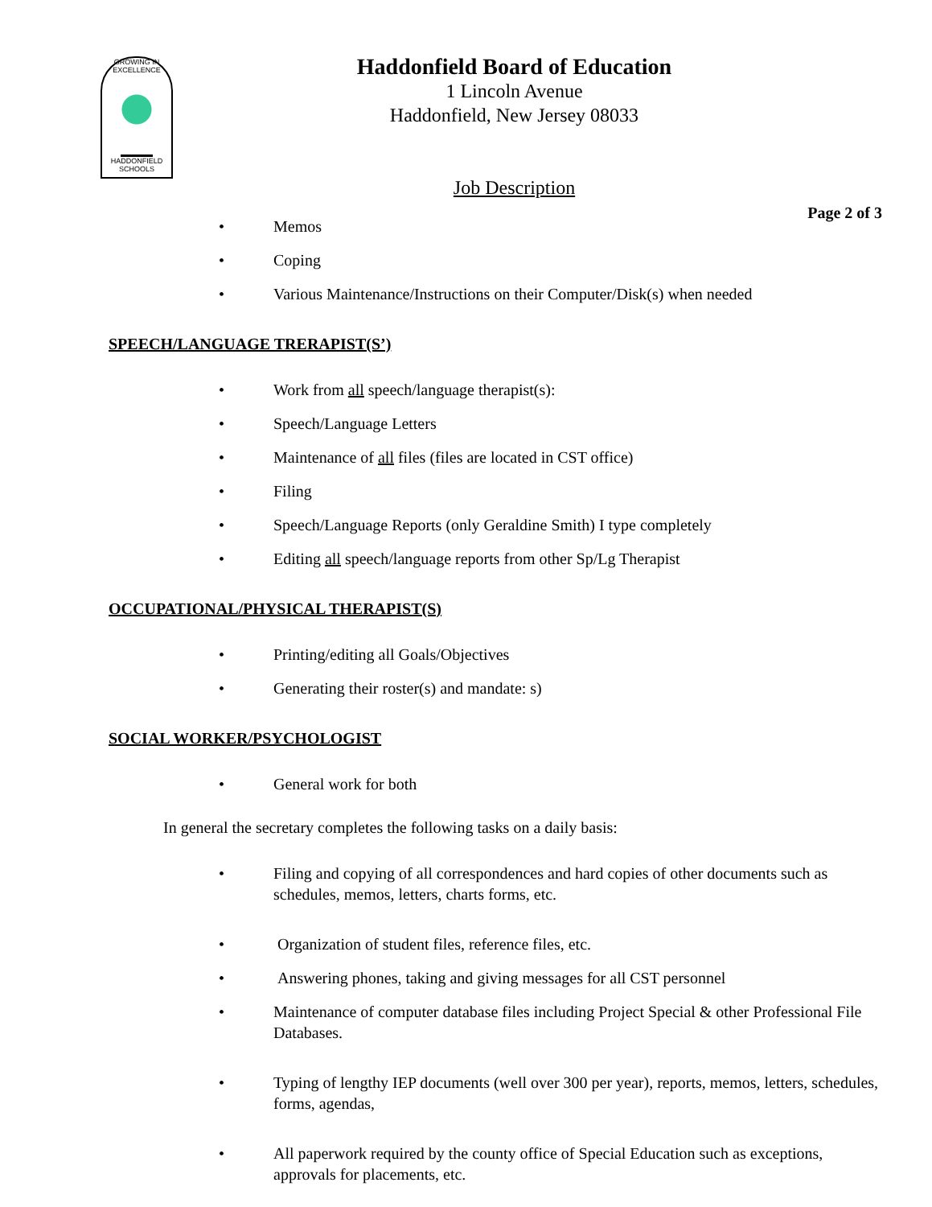GROWING IN EXCELLENCE
HADDONFIELD
SCHOOLS
Haddonfield Board of Education
1 Lincoln Avenue
Haddonfield, New Jersey 08033
Job Description
Page 2 of 3
• Memos
• Coping
• Various Maintenance/Instructions on their Computer/Disk(s) when needed
SPEECH/LANGUAGE TRERAPIST(S’)
• Work from all speech/language therapist(s):
• Speech/Language Letters
• Maintenance of all files (files are located in CST office)
• Filing
• Speech/Language Reports (only Geraldine Smith) I type completely
• Editing all speech/language reports from other Sp/Lg Therapist
OCCUPATIONAL/PHYSICAL THERAPIST(S)
• Printing/editing all Goals/Objectives
• Generating their roster(s) and mandate: s)
SOCIAL WORKER/PSYCHOLOGIST
• General work for both
In general the secretary completes the following tasks on a daily basis:
• Filing and copying of all correspondences and hard copies of other documents such as schedules, memos, letters, charts forms, etc.
• Organization of student files, reference files, etc.
• Answering phones, taking and giving messages for all CST personnel
• Maintenance of computer database files including Project Special & other Professional File Databases.
• Typing of lengthy IEP documents (well over 300 per year), reports, memos, letters, schedules, forms, agendas,
• All paperwork required by the county office of Special Education such as exceptions, approvals for placements, etc.